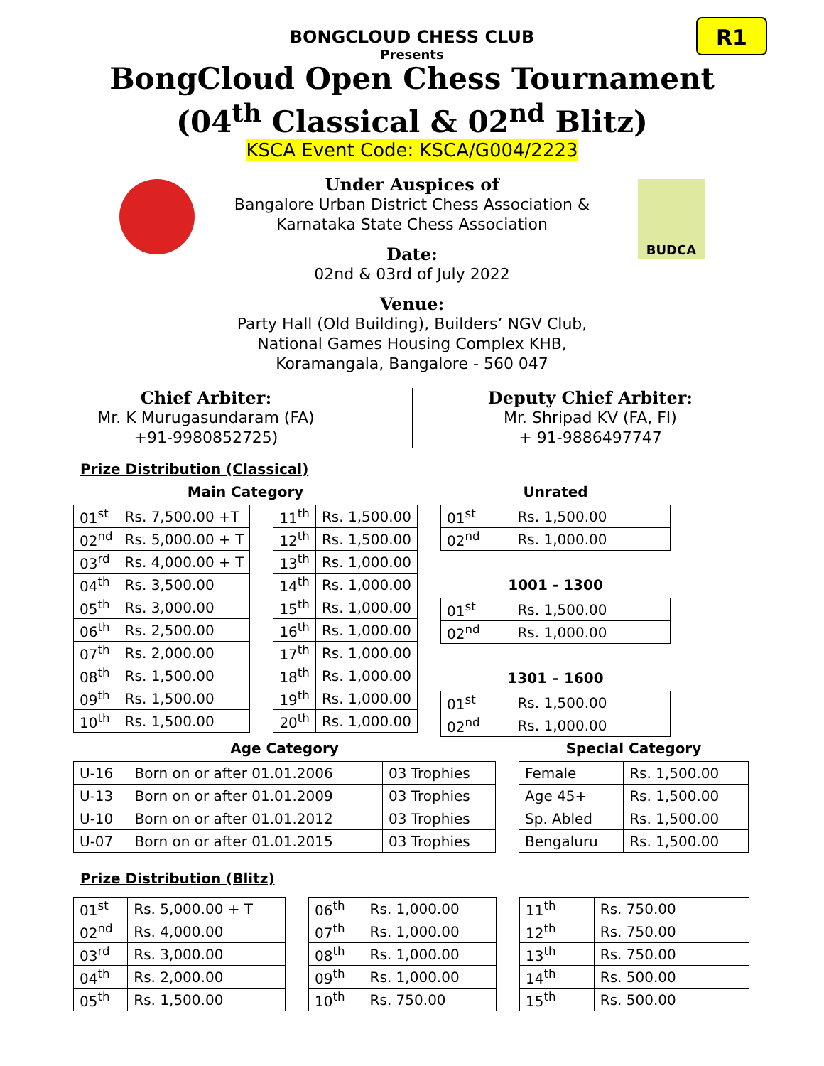R1
BONGCLOUD CHESS CLUB
Presents
BongCloud Open Chess Tournament
(04<sup>th</sup> Classical & 02<sup>nd</sup> Blitz)
KSCA Event Code: KSCA/G004/2223
BUDCA
Under Auspices of
Bangalore Urban District Chess Association &
Karnataka State Chess Association
Date:
02nd & 03rd of July 2022
Venue:
Party Hall (Old Building), Builders’ NGV Club,
National Games Housing Complex KHB,
Koramangala, Bangalore - 560 047
Chief Arbiter:
Mr. K Murugasundaram (FA)
+91-9980852725)
Deputy Chief Arbiter:
Mr. Shripad KV (FA, FI)
+ 91-9886497747
Prize Distribution (Classical)
Main Category
| 01<sup>st</sup> | Rs. 7,500.00 +T |
| 02<sup>nd</sup> | Rs. 5,000.00 + T |
| 03<sup>rd</sup> | Rs. 4,000.00 + T |
| 04<sup>th</sup> | Rs. 3,500.00 |
| 05<sup>th</sup> | Rs. 3,000.00 |
| 06<sup>th</sup> | Rs. 2,500.00 |
| 07<sup>th</sup> | Rs. 2,000.00 |
| 08<sup>th</sup> | Rs. 1,500.00 |
| 09<sup>th</sup> | Rs. 1,500.00 |
| 10<sup>th</sup> | Rs. 1,500.00 |
| 11<sup>th</sup> | Rs. 1,500.00 |
| 12<sup>th</sup> | Rs. 1,500.00 |
| 13<sup>th</sup> | Rs. 1,000.00 |
| 14<sup>th</sup> | Rs. 1,000.00 |
| 15<sup>th</sup> | Rs. 1,000.00 |
| 16<sup>th</sup> | Rs. 1,000.00 |
| 17<sup>th</sup> | Rs. 1,000.00 |
| 18<sup>th</sup> | Rs. 1,000.00 |
| 19<sup>th</sup> | Rs. 1,000.00 |
| 20<sup>th</sup> | Rs. 1,000.00 |
Unrated
| 01<sup>st</sup> | Rs. 1,500.00 |
| 02<sup>nd</sup> | Rs. 1,000.00 |
1001 - 1300
| 01<sup>st</sup> | Rs. 1,500.00 |
| 02<sup>nd</sup> | Rs. 1,000.00 |
1301 – 1600
| 01<sup>st</sup> | Rs. 1,500.00 |
| 02<sup>nd</sup> | Rs. 1,000.00 |
Age Category
| U-16 | Born on or after 01.01.2006 | 03 Trophies |
| U-13 | Born on or after 01.01.2009 | 03 Trophies |
| U-10 | Born on or after 01.01.2012 | 03 Trophies |
| U-07 | Born on or after 01.01.2015 | 03 Trophies |
Special Category
| Female | Rs. 1,500.00 |
| Age 45+ | Rs. 1,500.00 |
| Sp. Abled | Rs. 1,500.00 |
| Bengaluru | Rs. 1,500.00 |
Prize Distribution (Blitz)
| 01<sup>st</sup> | Rs. 5,000.00 + T |
| 02<sup>nd</sup> | Rs. 4,000.00 |
| 03<sup>rd</sup> | Rs. 3,000.00 |
| 04<sup>th</sup> | Rs. 2,000.00 |
| 05<sup>th</sup> | Rs. 1,500.00 |
| 06<sup>th</sup> | Rs. 1,000.00 |
| 07<sup>th</sup> | Rs. 1,000.00 |
| 08<sup>th</sup> | Rs. 1,000.00 |
| 09<sup>th</sup> | Rs. 1,000.00 |
| 10<sup>th</sup> | Rs. 750.00 |
| 11<sup>th</sup> | Rs. 750.00 |
| 12<sup>th</sup> | Rs. 750.00 |
| 13<sup>th</sup> | Rs. 750.00 |
| 14<sup>th</sup> | Rs. 500.00 |
| 15<sup>th</sup> | Rs. 500.00 |